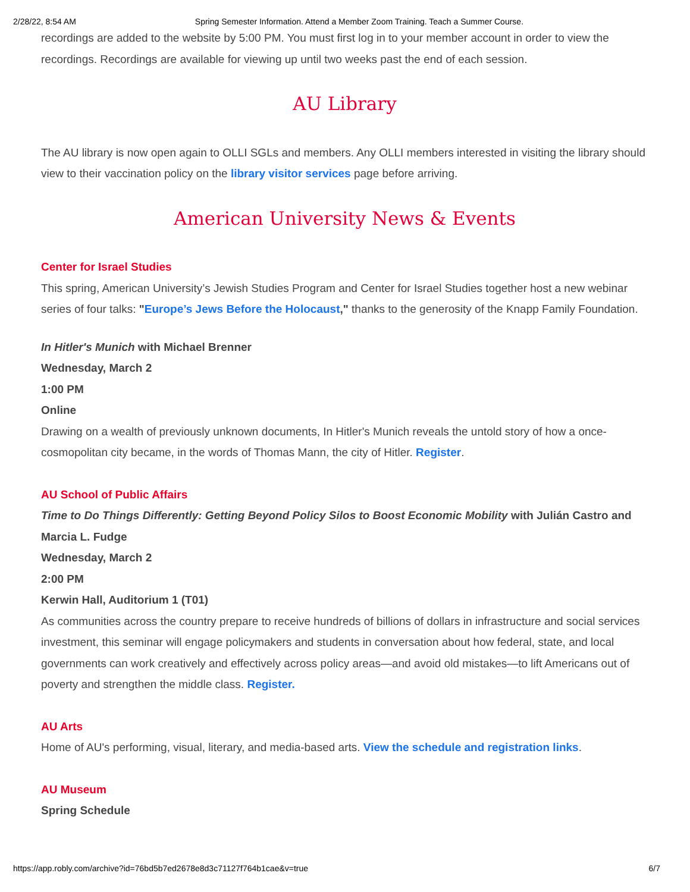2/28/22, 8:54 AM Spring Semester Information. Attend a Member Zoom Training. Teach a Summer Course.
recordings are added to the website by 5:00 PM. You must first log in to your member account in order to view the recordings. Recordings are available for viewing up until two weeks past the end of each session.
AU Library
The AU library is now open again to OLLI SGLs and members. Any OLLI members interested in visiting the library should view to their vaccination policy on the library visitor services page before arriving.
American University News & Events
Center for Israel Studies
This spring, American University’s Jewish Studies Program and Center for Israel Studies together host a new webinar series of four talks: "Europe’s Jews Before the Holocaust," thanks to the generosity of the Knapp Family Foundation.
In Hitler's Munich with Michael Brenner
Wednesday, March 2
1:00 PM
Online
Drawing on a wealth of previously unknown documents, In Hitler's Munich reveals the untold story of how a once-cosmopolitan city became, in the words of Thomas Mann, the city of Hitler. Register.
AU School of Public Affairs
Time to Do Things Differently: Getting Beyond Policy Silos to Boost Economic Mobility with Julián Castro and Marcia L. Fudge
Wednesday, March 2
2:00 PM
Kerwin Hall, Auditorium 1 (T01)
As communities across the country prepare to receive hundreds of billions of dollars in infrastructure and social services investment, this seminar will engage policymakers and students in conversation about how federal, state, and local governments can work creatively and effectively across policy areas—and avoid old mistakes—to lift Americans out of poverty and strengthen the middle class. Register.
AU Arts
Home of AU's performing, visual, literary, and media-based arts. View the schedule and registration links.
AU Museum
Spring Schedule
https://app.robly.com/archive?id=76bd5b7ed2678e8d3c71127f764b1cae&v=true 6/7